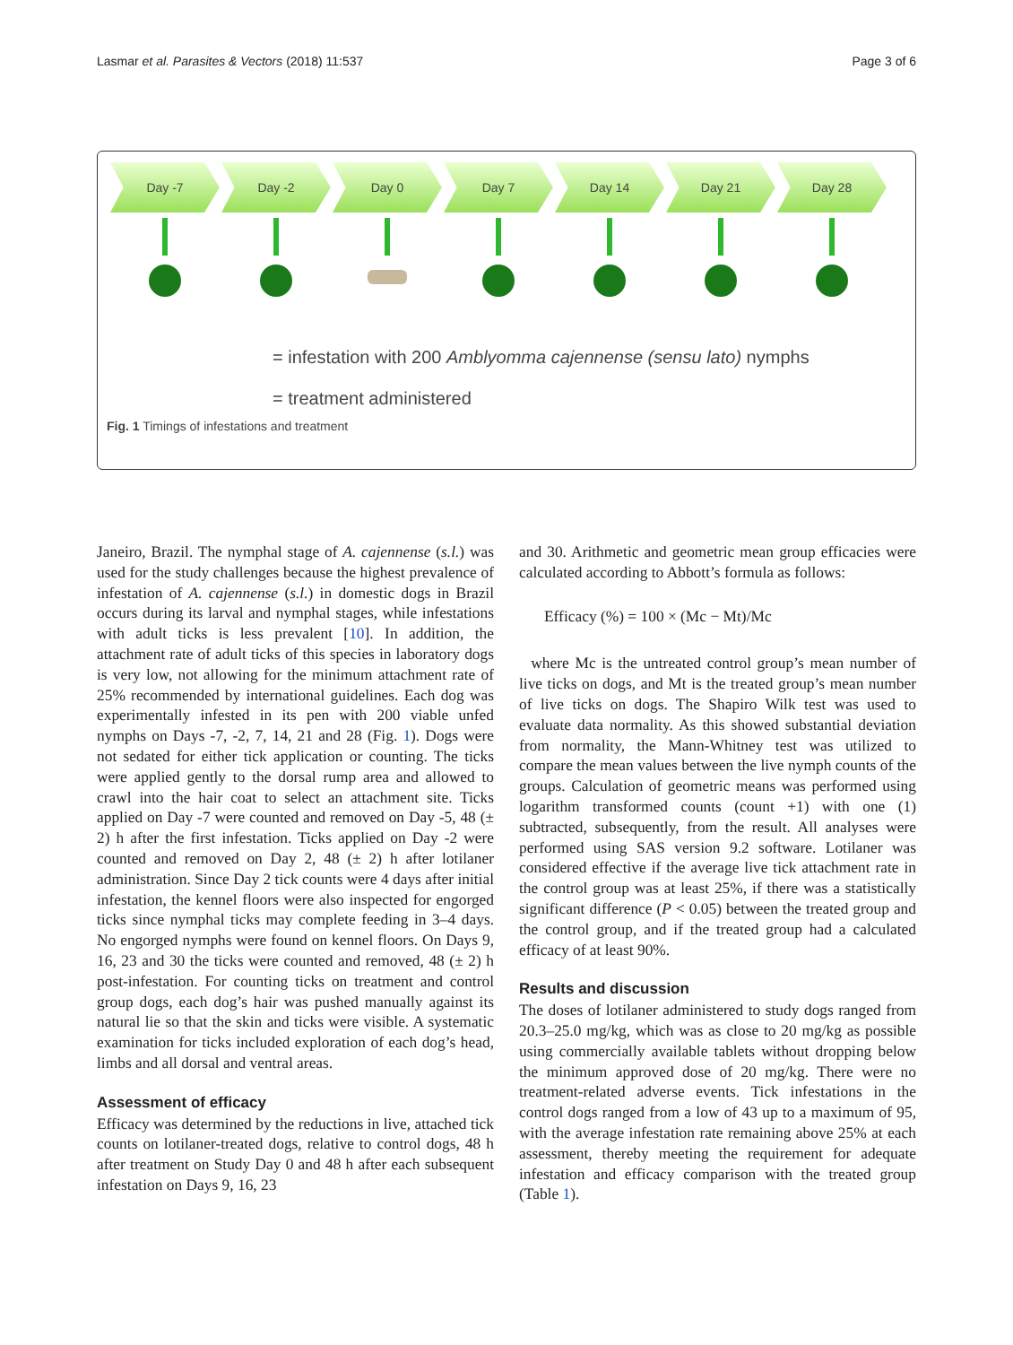Lasmar et al. Parasites & Vectors (2018) 11:537 Page 3 of 6
Day -7 Day -2 Day 0 Day 7 Day 14 Day 21 Day 28
= infestation with 200 Amblyomma cajennense (sensu lato) nymphs
= treatment administered
Fig. 1 Timings of infestations and treatment
Janeiro, Brazil. The nymphal stage of A. cajennense (s.l.) was used for the study challenges because the highest prevalence of infestation of A. cajennense (s.l.) in domestic dogs in Brazil occurs during its larval and nymphal stages, while infestations with adult ticks is less prevalent [10]. In addition, the attachment rate of adult ticks of this species in laboratory dogs is very low, not allowing for the minimum attachment rate of 25% recommended by international guidelines. Each dog was experimentally infested in its pen with 200 viable unfed nymphs on Days -7, -2, 7, 14, 21 and 28 (Fig. 1). Dogs were not sedated for either tick application or counting. The ticks were applied gently to the dorsal rump area and allowed to crawl into the hair coat to select an attachment site. Ticks applied on Day -7 were counted and removed on Day -5, 48 (± 2) h after the first infestation. Ticks applied on Day -2 were counted and removed on Day 2, 48 (± 2) h after lotilaner administration. Since Day 2 tick counts were 4 days after initial infestation, the kennel floors were also inspected for engorged ticks since nymphal ticks may complete feeding in 3–4 days. No engorged nymphs were found on kennel floors. On Days 9, 16, 23 and 30 the ticks were counted and removed, 48 (± 2) h post-infestation. For counting ticks on treatment and control group dogs, each dog’s hair was pushed manually against its natural lie so that the skin and ticks were visible. A systematic examination for ticks included exploration of each dog’s head, limbs and all dorsal and ventral areas.
Assessment of efficacy
Efficacy was determined by the reductions in live, attached tick counts on lotilaner-treated dogs, relative to control dogs, 48 h after treatment on Study Day 0 and 48 h after each subsequent infestation on Days 9, 16, 23
and 30. Arithmetic and geometric mean group efficacies were calculated according to Abbott’s formula as follows:
Efficacy (%) = 100 × (Mc − Mt)/Mc
where Mc is the untreated control group’s mean number of live ticks on dogs, and Mt is the treated group’s mean number of live ticks on dogs. The Shapiro Wilk test was used to evaluate data normality. As this showed substantial deviation from normality, the Mann-Whitney test was utilized to compare the mean values between the live nymph counts of the groups. Calculation of geometric means was performed using logarithm transformed counts (count +1) with one (1) subtracted, subsequently, from the result. All analyses were performed using SAS version 9.2 software. Lotilaner was considered effective if the average live tick attachment rate in the control group was at least 25%, if there was a statistically significant difference (P < 0.05) between the treated group and the control group, and if the treated group had a calculated efficacy of at least 90%.
Results and discussion
The doses of lotilaner administered to study dogs ranged from 20.3–25.0 mg/kg, which was as close to 20 mg/kg as possible using commercially available tablets without dropping below the minimum approved dose of 20 mg/kg. There were no treatment-related adverse events. Tick infestations in the control dogs ranged from a low of 43 up to a maximum of 95, with the average infestation rate remaining above 25% at each assessment, thereby meeting the requirement for adequate infestation and efficacy comparison with the treated group (Table 1).